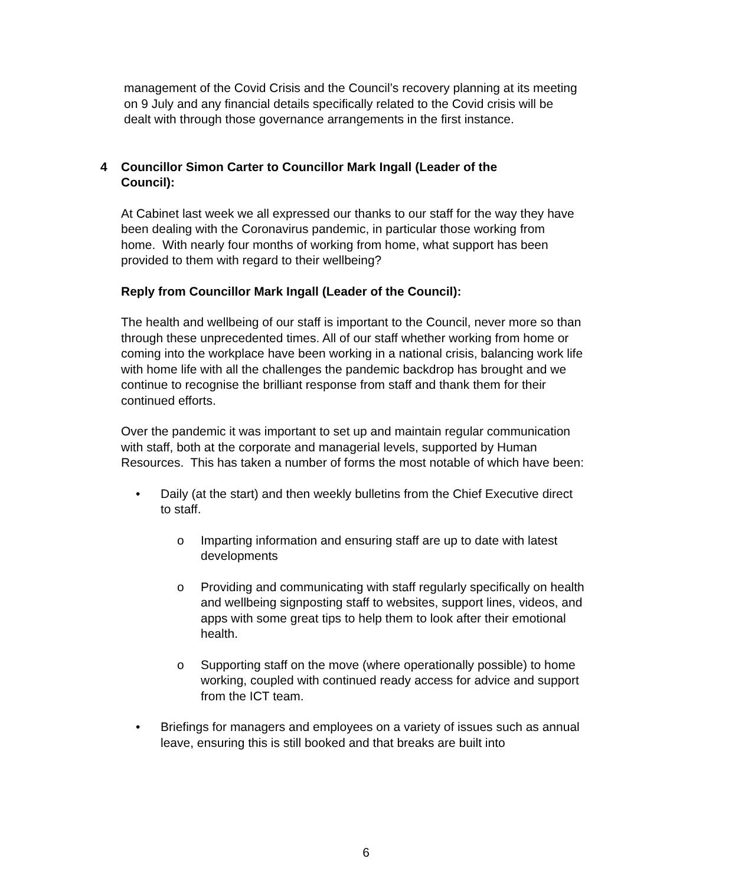management of the Covid Crisis and the Council’s recovery planning at its meeting on 9 July and any financial details specifically related to the Covid crisis will be dealt with through those governance arrangements in the first instance.
4 Councillor Simon Carter to Councillor Mark Ingall (Leader of the Council):
At Cabinet last week we all expressed our thanks to our staff for the way they have been dealing with the Coronavirus pandemic, in particular those working from home. With nearly four months of working from home, what support has been provided to them with regard to their wellbeing?
Reply from Councillor Mark Ingall (Leader of the Council):
The health and wellbeing of our staff is important to the Council, never more so than through these unprecedented times. All of our staff whether working from home or coming into the workplace have been working in a national crisis, balancing work life with home life with all the challenges the pandemic backdrop has brought and we continue to recognise the brilliant response from staff and thank them for their continued efforts.
Over the pandemic it was important to set up and maintain regular communication with staff, both at the corporate and managerial levels, supported by Human Resources. This has taken a number of forms the most notable of which have been:
• Daily (at the start) and then weekly bulletins from the Chief Executive direct to staff.
o Imparting information and ensuring staff are up to date with latest developments
o Providing and communicating with staff regularly specifically on health and wellbeing signposting staff to websites, support lines, videos, and apps with some great tips to help them to look after their emotional health.
o Supporting staff on the move (where operationally possible) to home working, coupled with continued ready access for advice and support from the ICT team.
• Briefings for managers and employees on a variety of issues such as annual leave, ensuring this is still booked and that breaks are built into
6